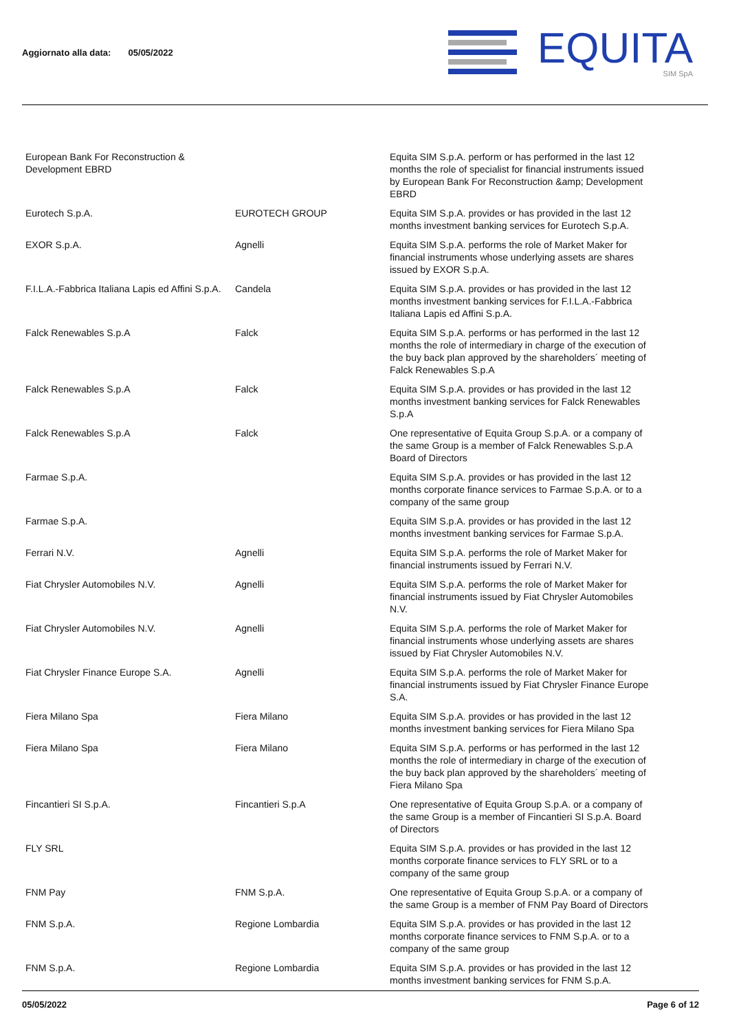Aggiornato alla data: 05/05/2022
EQUITA
SIM SpA
| European Bank For Reconstruction & Development EBRD | | Equita SIM S.p.A. perform or has performed in the last 12 months the role of specialist for financial instruments issued by European Bank For Reconstruction &amp; Development EBRD |
| Eurotech S.p.A. | EUROTECH GROUP | Equita SIM S.p.A. provides or has provided in the last 12 months investment banking services for Eurotech S.p.A. |
| EXOR S.p.A. | Agnelli | Equita SIM S.p.A. performs the role of Market Maker for financial instruments whose underlying assets are shares issued by EXOR S.p.A. |
| F.I.L.A.-Fabbrica Italiana Lapis ed Affini S.p.A. | Candela | Equita SIM S.p.A. provides or has provided in the last 12 months investment banking services for F.I.L.A.-Fabbrica Italiana Lapis ed Affini S.p.A. |
| Falck Renewables S.p.A | Falck | Equita SIM S.p.A. performs or has performed in the last 12 months the role of intermediary in charge of the execution of the buy back plan approved by the shareholders´ meeting of Falck Renewables S.p.A |
| Falck Renewables S.p.A | Falck | Equita SIM S.p.A. provides or has provided in the last 12 months investment banking services for Falck Renewables S.p.A |
| Falck Renewables S.p.A | Falck | One representative of Equita Group S.p.A. or a company of the same Group is a member of Falck Renewables S.p.A Board of Directors |
| Farmae S.p.A. | | Equita SIM S.p.A. provides or has provided in the last 12 months corporate finance services to Farmae S.p.A. or to a company of the same group |
| Farmae S.p.A. | | Equita SIM S.p.A. provides or has provided in the last 12 months investment banking services for Farmae S.p.A. |
| Ferrari N.V. | Agnelli | Equita SIM S.p.A. performs the role of Market Maker for financial instruments issued by Ferrari N.V. |
| Fiat Chrysler Automobiles N.V. | Agnelli | Equita SIM S.p.A. performs the role of Market Maker for financial instruments issued by Fiat Chrysler Automobiles N.V. |
| Fiat Chrysler Automobiles N.V. | Agnelli | Equita SIM S.p.A. performs the role of Market Maker for financial instruments whose underlying assets are shares issued by Fiat Chrysler Automobiles N.V. |
| Fiat Chrysler Finance Europe S.A. | Agnelli | Equita SIM S.p.A. performs the role of Market Maker for financial instruments issued by Fiat Chrysler Finance Europe S.A. |
| Fiera Milano Spa | Fiera Milano | Equita SIM S.p.A. provides or has provided in the last 12 months investment banking services for Fiera Milano Spa |
| Fiera Milano Spa | Fiera Milano | Equita SIM S.p.A. performs or has performed in the last 12 months the role of intermediary in charge of the execution of the buy back plan approved by the shareholders´ meeting of Fiera Milano Spa |
| Fincantieri SI S.p.A. | Fincantieri S.p.A | One representative of Equita Group S.p.A. or a company of the same Group is a member of Fincantieri SI S.p.A. Board of Directors |
| FLY SRL | | Equita SIM S.p.A. provides or has provided in the last 12 months corporate finance services to FLY SRL or to a company of the same group |
| FNM Pay | FNM S.p.A. | One representative of Equita Group S.p.A. or a company of the same Group is a member of FNM Pay Board of Directors |
| FNM S.p.A. | Regione Lombardia | Equita SIM S.p.A. provides or has provided in the last 12 months corporate finance services to FNM S.p.A. or to a company of the same group |
| FNM S.p.A. | Regione Lombardia | Equita SIM S.p.A. provides or has provided in the last 12 months investment banking services for FNM S.p.A. |
05/05/2022 Page 6 of 12